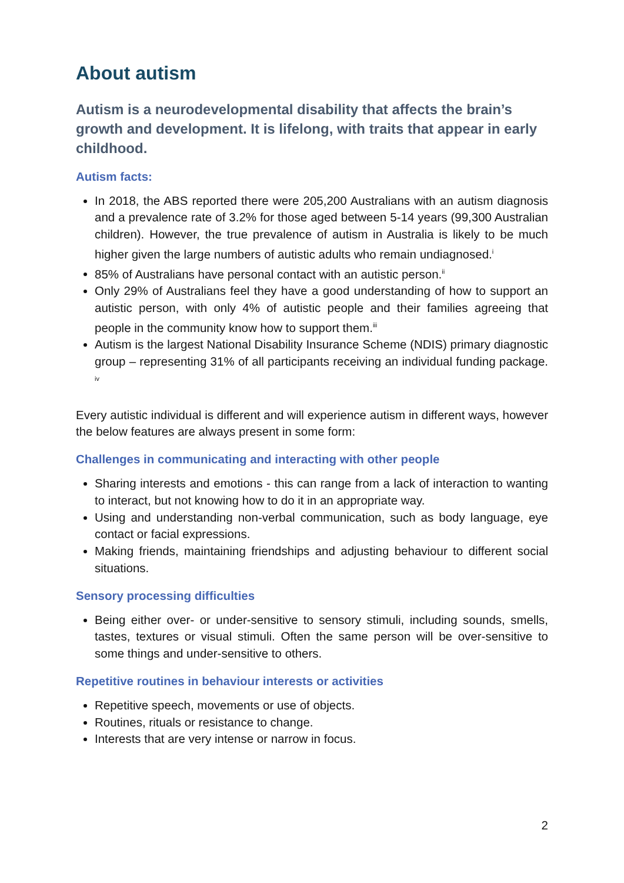About autism
Autism is a neurodevelopmental disability that affects the brain’s growth and development. It is lifelong, with traits that appear in early childhood.
Autism facts:
In 2018, the ABS reported there were 205,200 Australians with an autism diagnosis and a prevalence rate of 3.2% for those aged between 5-14 years (99,300 Australian children). However, the true prevalence of autism in Australia is likely to be much higher given the large numbers of autistic adults who remain undiagnosed.<sup>i</sup>
85% of Australians have personal contact with an autistic person.<sup>ii</sup>
Only 29% of Australians feel they have a good understanding of how to support an autistic person, with only 4% of autistic people and their families agreeing that people in the community know how to support them.<sup>iii</sup>
Autism is the largest National Disability Insurance Scheme (NDIS) primary diagnostic group – representing 31% of all participants receiving an individual funding package. <sup>iv</sup>
Every autistic individual is different and will experience autism in different ways, however the below features are always present in some form:
Challenges in communicating and interacting with other people
Sharing interests and emotions - this can range from a lack of interaction to wanting to interact, but not knowing how to do it in an appropriate way.
Using and understanding non-verbal communication, such as body language, eye contact or facial expressions.
Making friends, maintaining friendships and adjusting behaviour to different social situations.
Sensory processing difficulties
Being either over- or under-sensitive to sensory stimuli, including sounds, smells, tastes, textures or visual stimuli. Often the same person will be over-sensitive to some things and under-sensitive to others.
Repetitive routines in behaviour interests or activities
Repetitive speech, movements or use of objects.
Routines, rituals or resistance to change.
Interests that are very intense or narrow in focus.
2